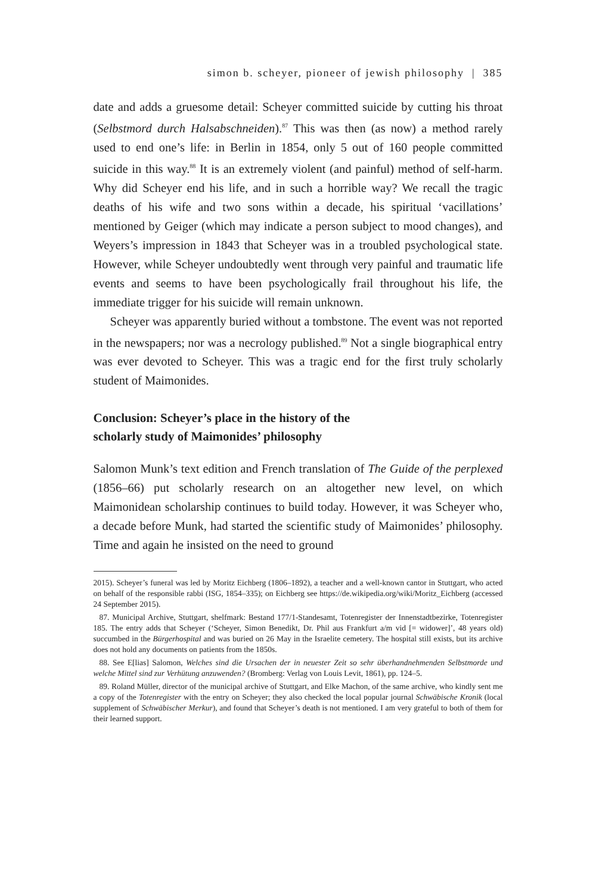simon b. scheyer, pioneer of jewish philosophy | 385
date and adds a gruesome detail: Scheyer committed suicide by cutting his throat (Selbstmord durch Halsabschneiden).<sup>87</sup> This was then (as now) a method rarely used to end one’s life: in Berlin in 1854, only 5 out of 160 people committed suicide in this way.<sup>88</sup> It is an extremely violent (and painful) method of self-harm. Why did Scheyer end his life, and in such a horrible way? We recall the tragic deaths of his wife and two sons within a decade, his spiritual ‘vacillations’ mentioned by Geiger (which may indicate a person subject to mood changes), and Weyers’s impression in 1843 that Scheyer was in a troubled psychological state. However, while Scheyer undoubtedly went through very painful and traumatic life events and seems to have been psychologically frail throughout his life, the immediate trigger for his suicide will remain unknown.
Scheyer was apparently buried without a tombstone. The event was not reported in the newspapers; nor was a necrology published.<sup>89</sup> Not a single biographical entry was ever devoted to Scheyer. This was a tragic end for the first truly scholarly student of Maimonides.
Conclusion: Scheyer’s place in the history of the
scholarly study of Maimonides’ philosophy
Salomon Munk’s text edition and French translation of The Guide of the perplexed (1856–66) put scholarly research on an altogether new level, on which Maimonidean scholarship continues to build today. However, it was Scheyer who, a decade before Munk, had started the scientific study of Maimonides’ philosophy. Time and again he insisted on the need to ground
2015). Scheyer’s funeral was led by Moritz Eichberg (1806–1892), a teacher and a well-known cantor in Stuttgart, who acted on behalf of the responsible rabbi (ISG, 1854–335); on Eichberg see https://de.wikipedia.org/wiki/Moritz_Eichberg (accessed 24 September 2015).
87. Municipal Archive, Stuttgart, shelfmark: Bestand 177/1-Standesamt, Totenregister der Innenstadtbezirke, Totenregister 185. The entry adds that Scheyer (‘Scheyer, Simon Benedikt, Dr. Phil aus Frankfurt a/m vid [= widower]’, 48 years old) succumbed in the Bürgerhospital and was buried on 26 May in the Israelite cemetery. The hospital still exists, but its archive does not hold any documents on patients from the 1850s.
88. See E[lias] Salomon, Welches sind die Ursachen der in neuester Zeit so sehr überhandnehmenden Selbstmorde und welche Mittel sind zur Verhütung anzuwenden? (Bromberg: Verlag von Louis Levit, 1861), pp. 124–5.
89. Roland Müller, director of the municipal archive of Stuttgart, and Elke Machon, of the same archive, who kindly sent me a copy of the Totenregister with the entry on Scheyer; they also checked the local popular journal Schwäbische Kronik (local supplement of Schwäbischer Merkur), and found that Scheyer’s death is not mentioned. I am very grateful to both of them for their learned support.